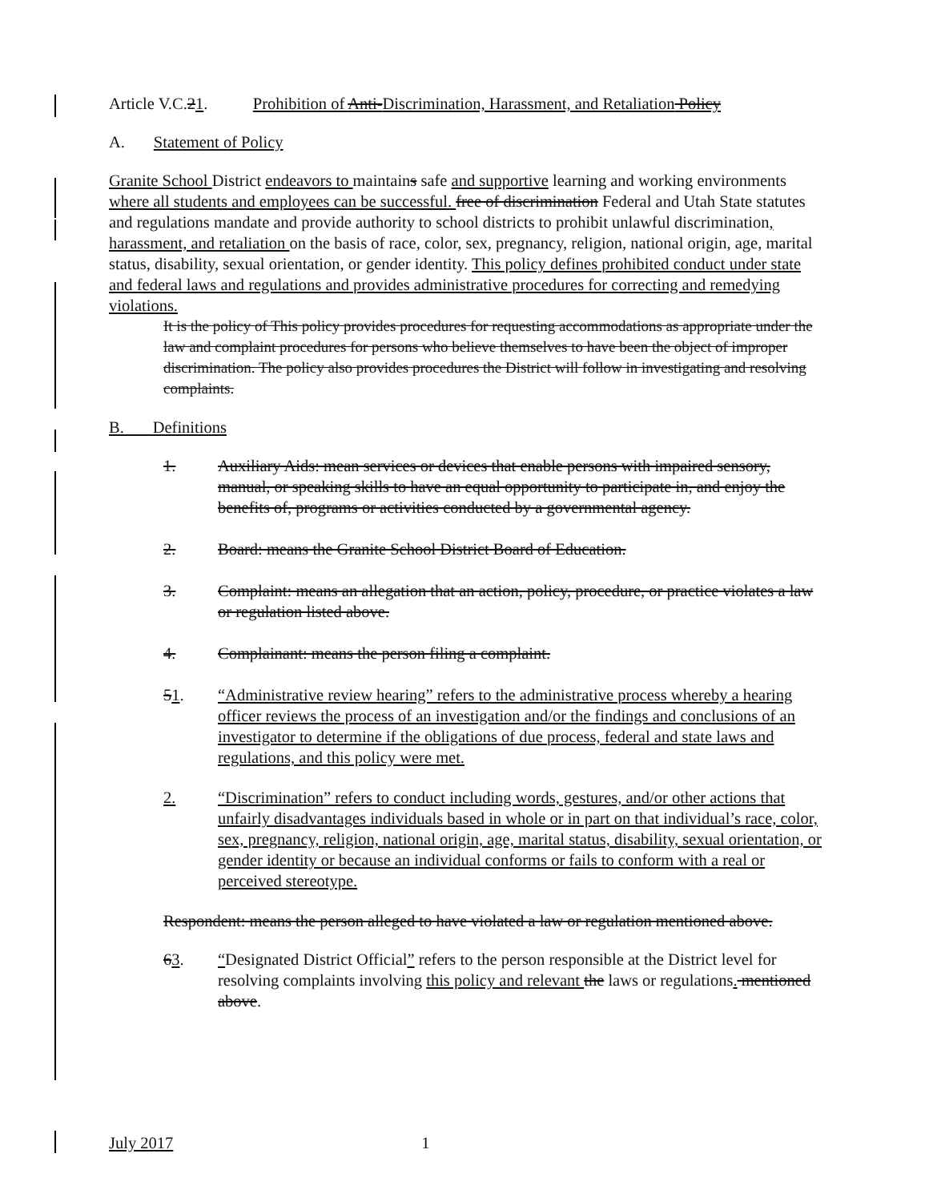Article V.C.21. Prohibition of Anti-Discrimination, Harassment, and Retaliation Policy
A. Statement of Policy
Granite School District endeavors to maintains safe and supportive learning and working environments where all students and employees can be successful. free of discrimination Federal and Utah State statutes and regulations mandate and provide authority to school districts to prohibit unlawful discrimination, harassment, and retaliation on the basis of race, color, sex, pregnancy, religion, national origin, age, marital status, disability, sexual orientation, or gender identity. This policy defines prohibited conduct under state and federal laws and regulations and provides administrative procedures for correcting and remedying violations.
It is the policy of This policy provides procedures for requesting accommodations as appropriate under the law and complaint procedures for persons who believe themselves to have been the object of improper discrimination. The policy also provides procedures the District will follow in investigating and resolving complaints.
B. Definitions
1. Auxiliary Aids: mean services or devices that enable persons with impaired sensory, manual, or speaking skills to have an equal opportunity to participate in, and enjoy the benefits of, programs or activities conducted by a governmental agency.
2. Board: means the Granite School District Board of Education.
3. Complaint: means an allegation that an action, policy, procedure, or practice violates a law or regulation listed above.
4. Complainant: means the person filing a complaint.
51. “Administrative review hearing” refers to the administrative process whereby a hearing officer reviews the process of an investigation and/or the findings and conclusions of an investigator to determine if the obligations of due process, federal and state laws and regulations, and this policy were met.
2. “Discrimination” refers to conduct including words, gestures, and/or other actions that unfairly disadvantages individuals based in whole or in part on that individual’s race, color, sex, pregnancy, religion, national origin, age, marital status, disability, sexual orientation, or gender identity or because an individual conforms or fails to conform with a real or perceived stereotype.
Respondent: means the person alleged to have violated a law or regulation mentioned above.
63. “Designated District Official” refers to the person responsible at the District level for resolving complaints involving this policy and relevant the laws or regulations. mentioned above.
July 2017 1